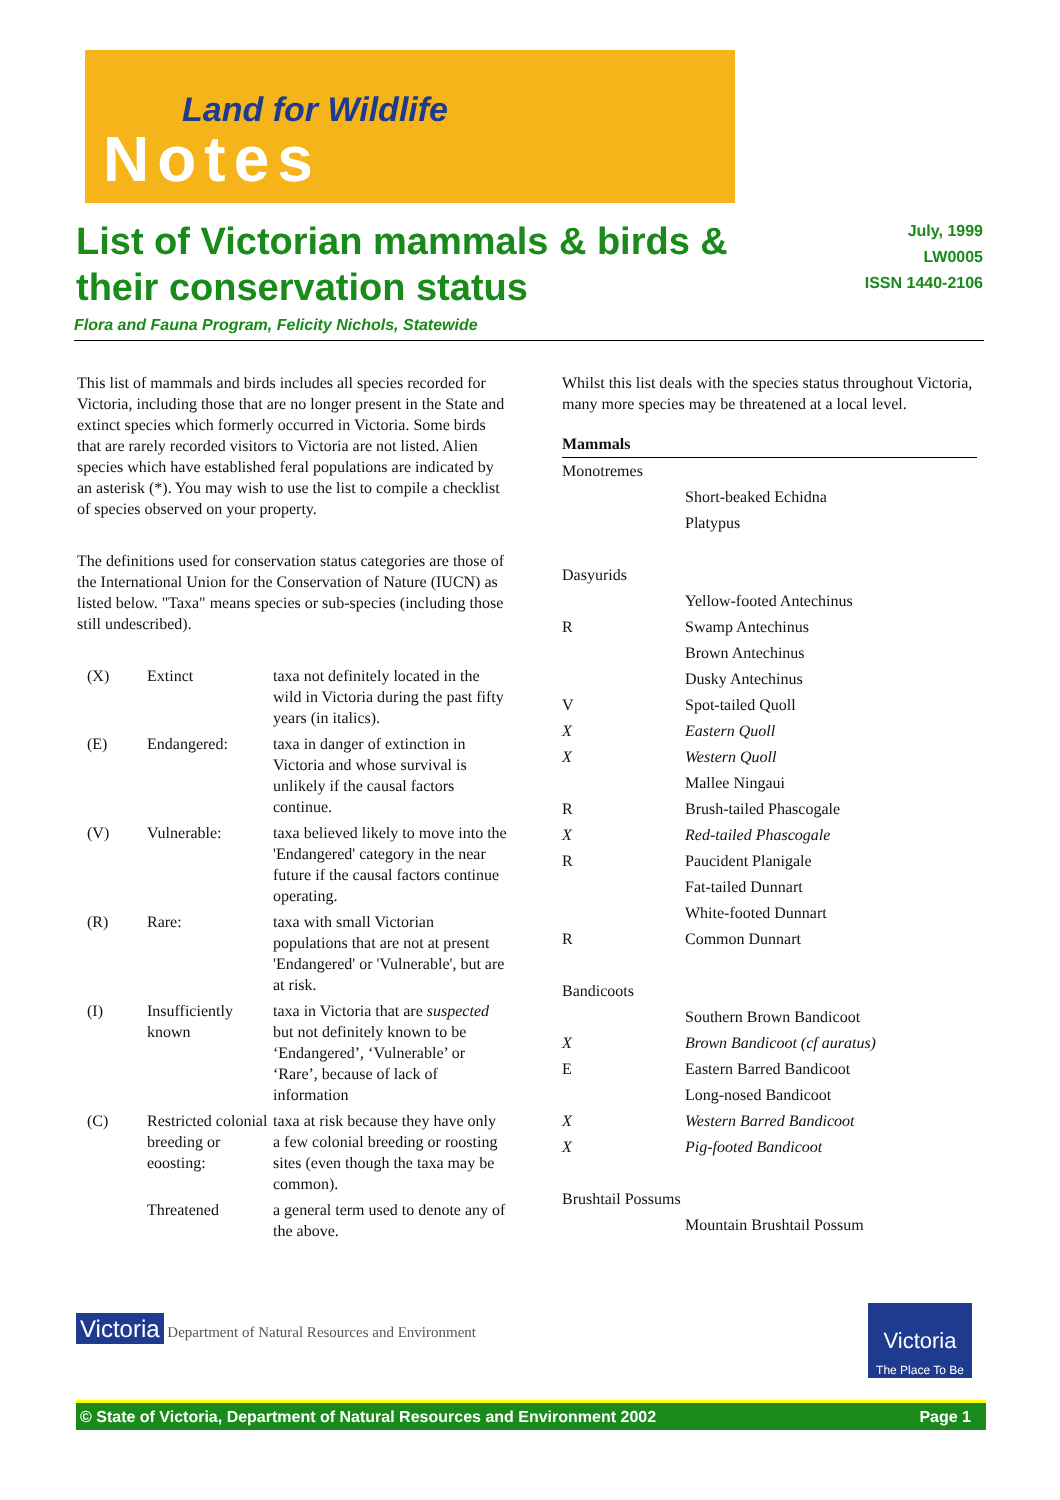Land for Wildlife
Notes
List of Victorian mammals & birds & their conservation status
July, 1999
LW0005
ISSN 1440-2106
Flora and Fauna Program, Felicity Nichols, Statewide
This list of mammals and birds includes all species recorded for Victoria, including those that are no longer present in the State and extinct species which formerly occurred in Victoria. Some birds that are rarely recorded visitors to Victoria are not listed. Alien species which have established feral populations are indicated by an asterisk (*). You may wish to use the list to compile a checklist of species observed on your property.
The definitions used for conservation status categories are those of the International Union for the Conservation of Nature (IUCN) as listed below. "Taxa" means species or sub-species (including those still undescribed).
| (X) | Extinct | taxa not definitely located in the wild in Victoria during the past fifty years (in italics). |
| (E) | Endangered: | taxa in danger of extinction in Victoria and whose survival is unlikely if the causal factors continue. |
| (V) | Vulnerable: | taxa believed likely to move into the 'Endangered' category in the near future if the causal factors continue operating. |
| (R) | Rare: | taxa with small Victorian populations that are not at present 'Endangered' or 'Vulnerable', but are at risk. |
| (I) | Insufficiently known | taxa in Victoria that are suspected but not definitely known to be ‘Endangered’, ‘Vulnerable’ or ‘Rare’, because of lack of information |
| (C) | Restricted colonial breeding or eoosting: | taxa at risk because they have only a few colonial breeding or roosting sites (even though the taxa may be common). |
| | Threatened | a general term used to denote any of the above. |
Whilst this list deals with the species status throughout Victoria, many more species may be threatened at a local level.
Mammals
| Monotremes | |
| | Short-beaked Echidna |
| | Platypus |
| Dasyurids | |
| | Yellow-footed Antechinus |
| R | Swamp Antechinus |
| | Brown Antechinus |
| | Dusky Antechinus |
| V | Spot-tailed Quoll |
| X | Eastern Quoll |
| X | Western Quoll |
| | Mallee Ningaui |
| R | Brush-tailed Phascogale |
| X | Red-tailed Phascogale |
| R | Paucident Planigale |
| | Fat-tailed Dunnart |
| | White-footed Dunnart |
| R | Common Dunnart |
| Bandicoots | |
| | Southern Brown Bandicoot |
| X | Brown Bandicoot (cf auratus) |
| E | Eastern Barred Bandicoot |
| | Long-nosed Bandicoot |
| X | Western Barred Bandicoot |
| X | Pig-footed Bandicoot |
| Brushtail Possums | |
| | Mountain Brushtail Possum |
Victoria Department of Natural Resources and Environment
Victoria
The Place To Be
© State of Victoria, Department of Natural Resources and Environment 2002 Page 1